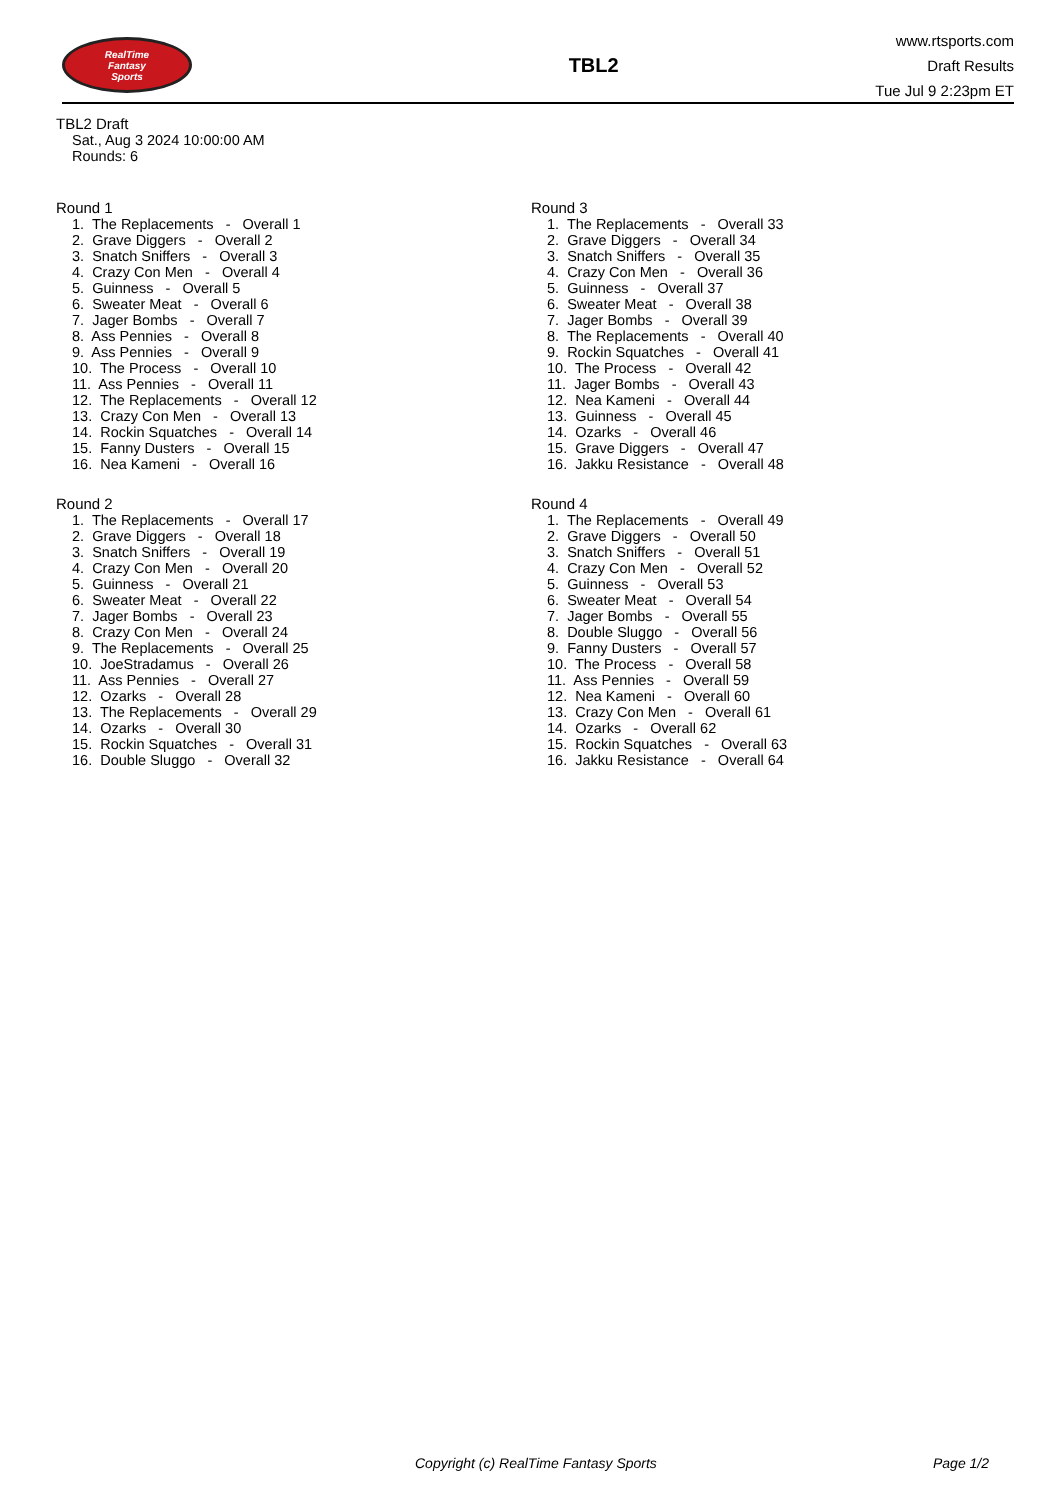RealTime
Fantasy
Sports
TBL2
www.rtsports.com
Draft Results
Tue Jul 9 2:23pm ET
TBL2 Draft
Sat., Aug 3 2024 10:00:00 AM
Rounds: 6
Round 1
1. The Replacements - Overall 1
2. Grave Diggers - Overall 2
3. Snatch Sniffers - Overall 3
4. Crazy Con Men - Overall 4
5. Guinness - Overall 5
6. Sweater Meat - Overall 6
7. Jager Bombs - Overall 7
8. Ass Pennies - Overall 8
9. Ass Pennies - Overall 9
10. The Process - Overall 10
11. Ass Pennies - Overall 11
12. The Replacements - Overall 12
13. Crazy Con Men - Overall 13
14. Rockin Squatches - Overall 14
15. Fanny Dusters - Overall 15
16. Nea Kameni - Overall 16
Round 2
1. The Replacements - Overall 17
2. Grave Diggers - Overall 18
3. Snatch Sniffers - Overall 19
4. Crazy Con Men - Overall 20
5. Guinness - Overall 21
6. Sweater Meat - Overall 22
7. Jager Bombs - Overall 23
8. Crazy Con Men - Overall 24
9. The Replacements - Overall 25
10. JoeStradamus - Overall 26
11. Ass Pennies - Overall 27
12. Ozarks - Overall 28
13. The Replacements - Overall 29
14. Ozarks - Overall 30
15. Rockin Squatches - Overall 31
16. Double Sluggo - Overall 32
Round 3
1. The Replacements - Overall 33
2. Grave Diggers - Overall 34
3. Snatch Sniffers - Overall 35
4. Crazy Con Men - Overall 36
5. Guinness - Overall 37
6. Sweater Meat - Overall 38
7. Jager Bombs - Overall 39
8. The Replacements - Overall 40
9. Rockin Squatches - Overall 41
10. The Process - Overall 42
11. Jager Bombs - Overall 43
12. Nea Kameni - Overall 44
13. Guinness - Overall 45
14. Ozarks - Overall 46
15. Grave Diggers - Overall 47
16. Jakku Resistance - Overall 48
Round 4
1. The Replacements - Overall 49
2. Grave Diggers - Overall 50
3. Snatch Sniffers - Overall 51
4. Crazy Con Men - Overall 52
5. Guinness - Overall 53
6. Sweater Meat - Overall 54
7. Jager Bombs - Overall 55
8. Double Sluggo - Overall 56
9. Fanny Dusters - Overall 57
10. The Process - Overall 58
11. Ass Pennies - Overall 59
12. Nea Kameni - Overall 60
13. Crazy Con Men - Overall 61
14. Ozarks - Overall 62
15. Rockin Squatches - Overall 63
16. Jakku Resistance - Overall 64
Copyright (c) RealTime Fantasy Sports Page 1/2